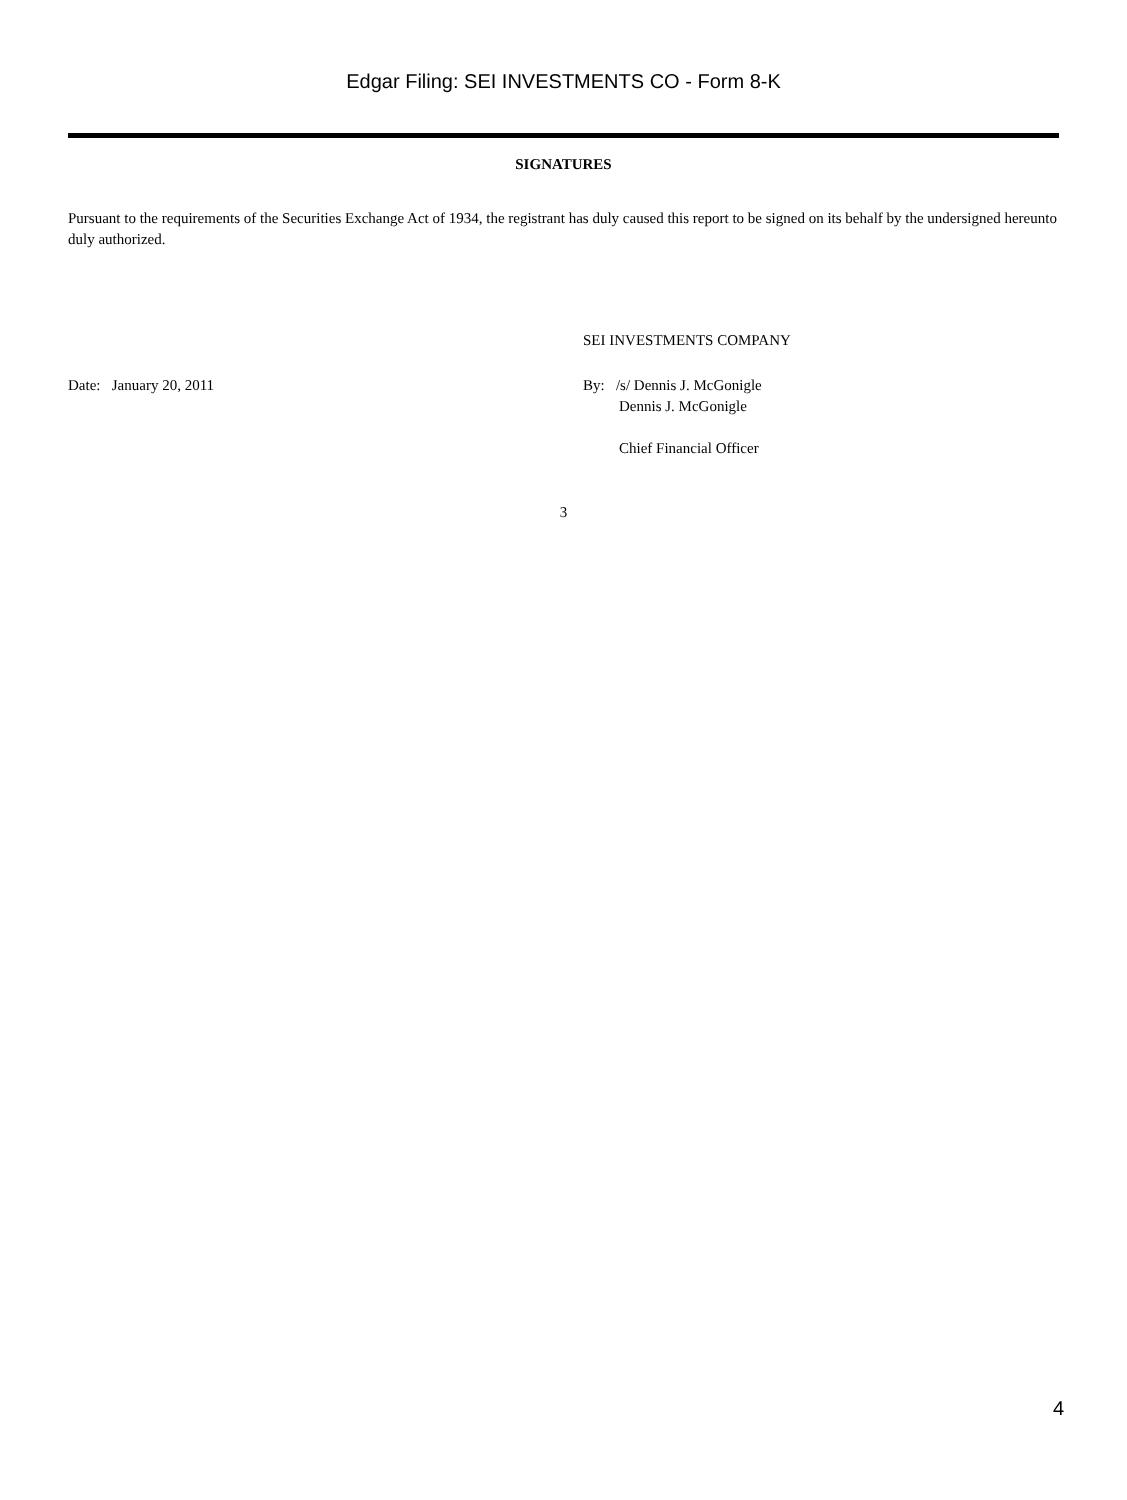Edgar Filing: SEI INVESTMENTS CO - Form 8-K
SIGNATURES
Pursuant to the requirements of the Securities Exchange Act of 1934, the registrant has duly caused this report to be signed on its behalf by the undersigned hereunto duly authorized.
SEI INVESTMENTS COMPANY
Date: January 20, 2011 By: /s/ Dennis J. McGonigle
Dennis J. McGonigle
Chief Financial Officer
3
4